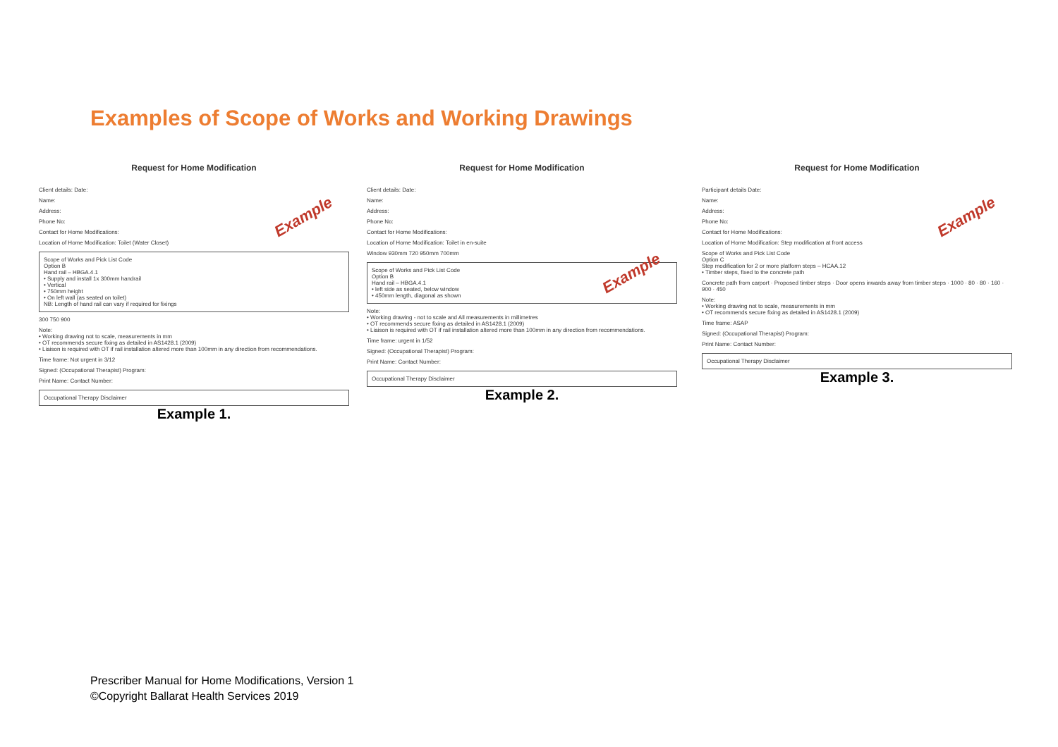Examples of Scope of Works and Working Drawings
Request for Home Modification
Client details: Date:
Name:
Address:
Phone No:
Contact for Home Modifications:
Example
Location of Home Modification: Toilet (Water Closet)
Scope of Works and Pick List Code
Option B
Hand rail – HBGA.4.1
• Supply and install 1x 300mm handrail
• Vertical
• 750mm height
• On left wall (as seated on toilet)
NB: Length of hand rail can vary if required for fixings
300 750 900
Note:
• Working drawing not to scale, measurements in mm
• OT recommends secure fixing as detailed in AS1428.1 (2009)
• Liaison is required with OT if rail installation altered more than 100mm in any direction from recommendations.
Time frame: Not urgent in 3/12
Signed: (Occupational Therapist) Program:
Print Name: Contact Number:
Occupational Therapy Disclaimer
Example 1.
Request for Home Modification
Client details: Date:
Name:
Address:
Phone No:
Contact for Home Modifications:
Location of Home Modification: Toilet in en-suite
Example
Window 930mm 720 950mm 700mm
Scope of Works and Pick List Code
Option B
Hand rail – HBGA.4.1
• left side as seated, below window
• 450mm length, diagonal as shown
Note:
• Working drawing - not to scale and All measurements in millimetres
• OT recommends secure fixing as detailed in AS1428.1 (2009)
• Liaison is required with OT if rail installation altered more than 100mm in any direction from recommendations.
Time frame: urgent in 1/52
Signed: (Occupational Therapist) Program:
Print Name: Contact Number:
Occupational Therapy Disclaimer
Example 2.
Request for Home Modification
Participant details Date:
Name:
Address:
Phone No:
Contact for Home Modifications:
Example
Location of Home Modification: Step modification at front access
Scope of Works and Pick List Code
Option C
Step modification for 2 or more platform steps – HCAA.12
• Timber steps, fixed to the concrete path
Concrete path from carport · Proposed timber steps · Door opens inwards away from timber steps · 1000 · 80 · 80 · 160 · 900 · 450
Note:
• Working drawing not to scale, measurements in mm
• OT recommends secure fixing as detailed in AS1428.1 (2009)
Time frame: ASAP
Signed: (Occupational Therapist) Program:
Print Name: Contact Number:
Occupational Therapy Disclaimer
Example 3.
Prescriber Manual for Home Modifications, Version 1
©Copyright Ballarat Health Services 2019